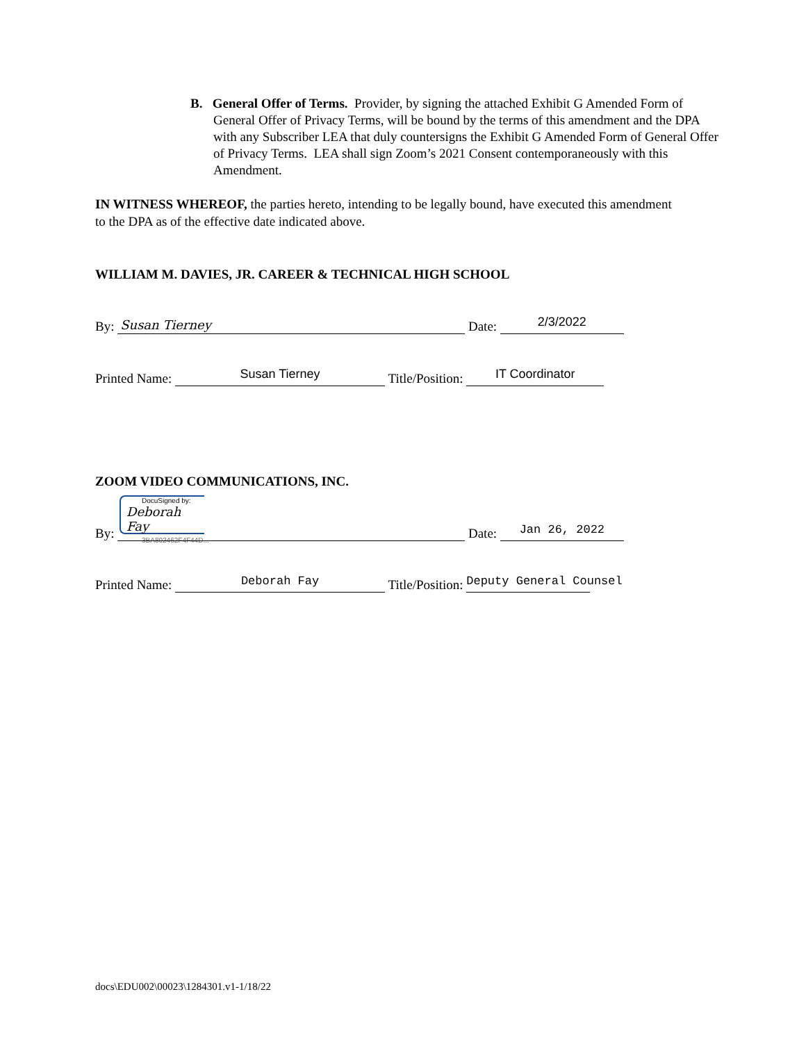B. General Offer of Terms. Provider, by signing the attached Exhibit G Amended Form of General Offer of Privacy Terms, will be bound by the terms of this amendment and the DPA with any Subscriber LEA that duly countersigns the Exhibit G Amended Form of General Offer of Privacy Terms. LEA shall sign Zoom’s 2021 Consent contemporaneously with this Amendment.
IN WITNESS WHEREOF, the parties hereto, intending to be legally bound, have executed this amendment to the DPA as of the effective date indicated above.
WILLIAM M. DAVIES, JR. CAREER & TECHNICAL HIGH SCHOOL
By: Susan Tierney Date: 2/3/2022
Printed Name: Susan Tierney Title/Position: IT Coordinator
ZOOM VIDEO COMMUNICATIONS, INC.
DocuSigned by:
Deborah Fay
3BA802462F4F44D...
By: Date: Jan 26, 2022
Printed Name: Deborah Fay Title/Position: Deputy General Counsel
docs\EDU002\00023\1284301.v1-1/18/22